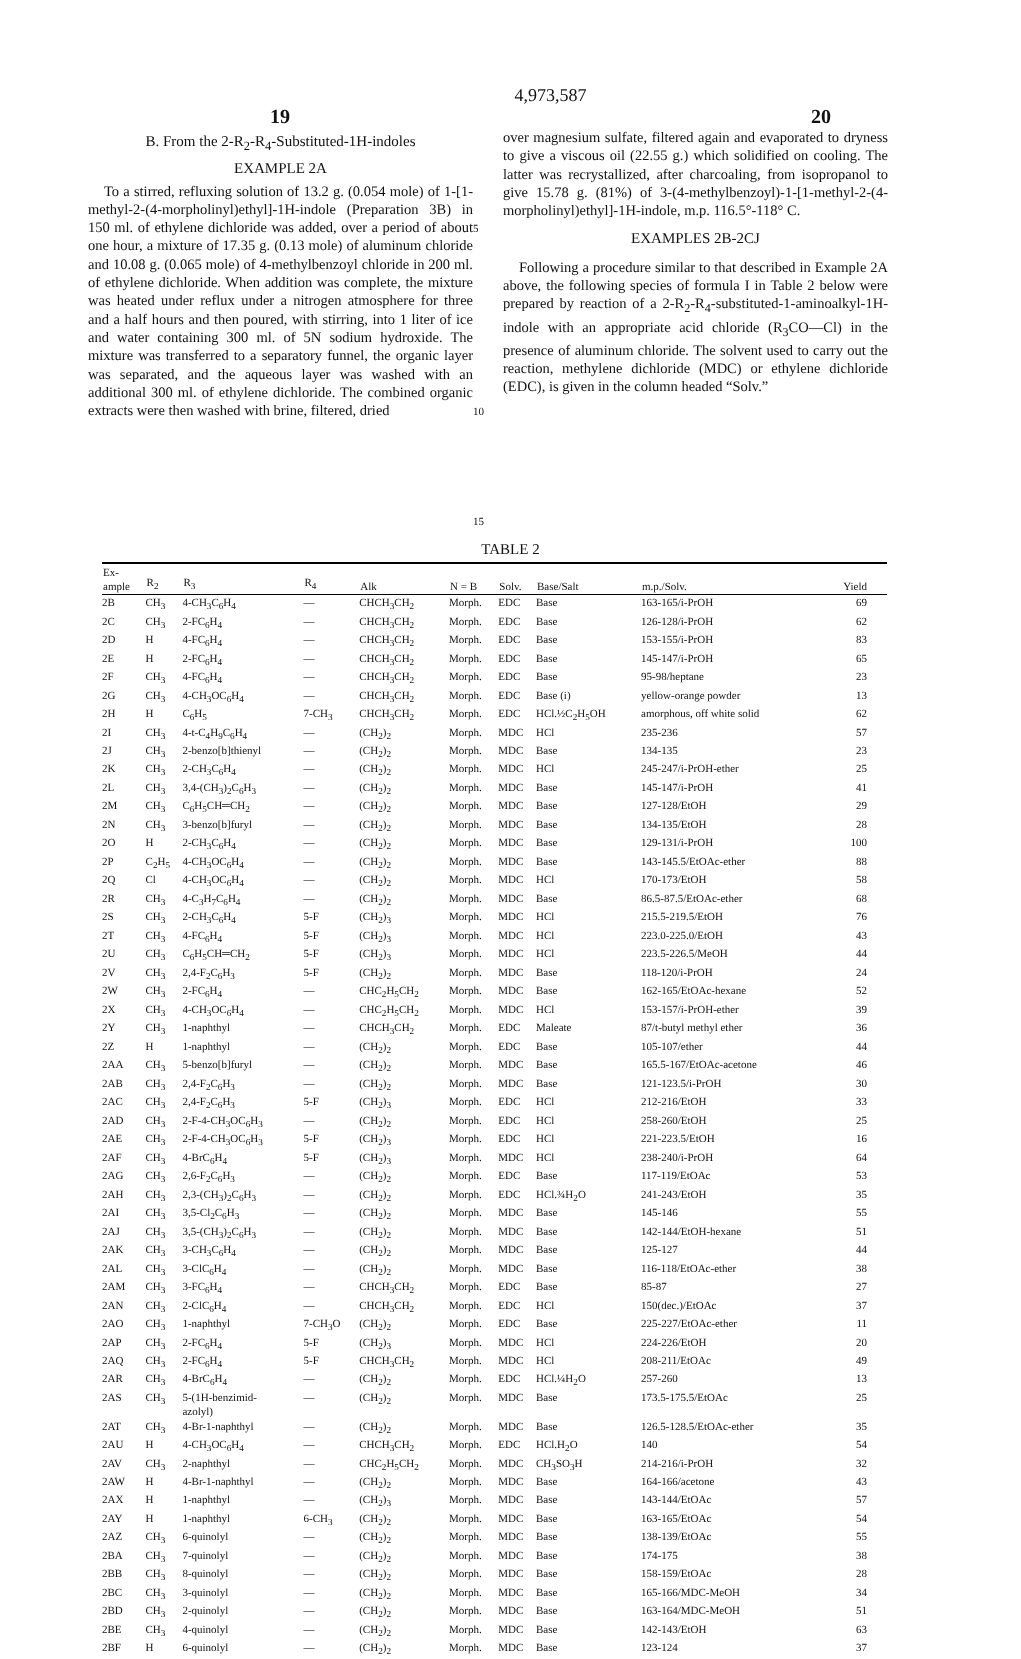19 4,973,587 20
B. From the 2-R<sub>2</sub>-R<sub>4</sub>-Substituted-1H-indoles
EXAMPLE 2A
To a stirred, refluxing solution of 13.2 g. (0.054 mole) of 1-[1-methyl-2-(4-morpholinyl)ethyl]-1H-indole (Preparation 3B) in 150 ml. of ethylene dichloride was added, over a period of about one hour, a mixture of 17.35 g. (0.13 mole) of aluminum chloride and 10.08 g. (0.065 mole) of 4-methylbenzoyl chloride in 200 ml. of ethylene dichloride. When addition was complete, the mixture was heated under reflux under a nitrogen atmosphere for three and a half hours and then poured, with stirring, into 1 liter of ice and water containing 300 ml. of 5N sodium hydroxide. The mixture was transferred to a separatory funnel, the organic layer was separated, and the aqueous layer was washed with an additional 300 ml. of ethylene dichloride. The combined organic extracts were then washed with brine, filtered, dried
5
10
15
over magnesium sulfate, filtered again and evaporated to dryness to give a viscous oil (22.55 g.) which solidified on cooling. The latter was recrystallized, after charcoaling, from isopropanol to give 15.78 g. (81%) of 3-(4-methylbenzoyl)-1-[1-methyl-2-(4-morpholinyl)ethyl]-1H-indole, m.p. 116.5°-118° C.
EXAMPLES 2B-2CJ
Following a procedure similar to that described in Example 2A above, the following species of formula I in Table 2 below were prepared by reaction of a 2-R<sub>2</sub>-R<sub>4</sub>-substituted-1-aminoalkyl-1H-indole with an appropriate acid chloride (R<sub>3</sub>CO—Cl) in the presence of aluminum chloride. The solvent used to carry out the reaction, methylene dichloride (MDC) or ethylene dichloride (EDC), is given in the column headed “Solv.”
TABLE 2
| Ex- ample | R<sub>2</sub> | R<sub>3</sub> | R<sub>4</sub> | Alk | N = B | Solv. | Base/Salt | m.p./Solv. | Yield |
| --- | --- | --- | --- | --- | --- | --- | --- | --- | --- |
| 2B | CH<sub>3</sub> | 4-CH<sub>3</sub>C<sub>6</sub>H<sub>4</sub> | — | CHCH<sub>3</sub>CH<sub>2</sub> | Morph. | EDC | Base | 163-165/i-PrOH | 69 |
| 2C | CH<sub>3</sub> | 2-FC<sub>6</sub>H<sub>4</sub> | — | CHCH<sub>3</sub>CH<sub>2</sub> | Morph. | EDC | Base | 126-128/i-PrOH | 62 |
| 2D | H | 4-FC<sub>6</sub>H<sub>4</sub> | — | CHCH<sub>3</sub>CH<sub>2</sub> | Morph. | EDC | Base | 153-155/i-PrOH | 83 |
| 2E | H | 2-FC<sub>6</sub>H<sub>4</sub> | — | CHCH<sub>3</sub>CH<sub>2</sub> | Morph. | EDC | Base | 145-147/i-PrOH | 65 |
| 2F | CH<sub>3</sub> | 4-FC<sub>6</sub>H<sub>4</sub> | — | CHCH<sub>3</sub>CH<sub>2</sub> | Morph. | EDC | Base | 95-98/heptane | 23 |
| 2G | CH<sub>3</sub> | 4-CH<sub>3</sub>OC<sub>6</sub>H<sub>4</sub> | — | CHCH<sub>3</sub>CH<sub>2</sub> | Morph. | EDC | Base (i) | yellow-orange powder | 13 |
| 2H | H | C<sub>6</sub>H<sub>5</sub> | 7-CH<sub>3</sub> | CHCH<sub>3</sub>CH<sub>2</sub> | Morph. | EDC | HCl.½C<sub>2</sub>H<sub>5</sub>OH | amorphous, off white solid | 62 |
| 2I | CH<sub>3</sub> | 4-t-C<sub>4</sub>H<sub>9</sub>C<sub>6</sub>H<sub>4</sub> | — | (CH<sub>2</sub>)<sub>2</sub> | Morph. | MDC | HCl | 235-236 | 57 |
| 2J | CH<sub>3</sub> | 2-benzo[b]thienyl | — | (CH<sub>2</sub>)<sub>2</sub> | Morph. | MDC | Base | 134-135 | 23 |
| 2K | CH<sub>3</sub> | 2-CH<sub>3</sub>C<sub>6</sub>H<sub>4</sub> | — | (CH<sub>2</sub>)<sub>2</sub> | Morph. | MDC | HCl | 245-247/i-PrOH-ether | 25 |
| 2L | CH<sub>3</sub> | 3,4-(CH<sub>3</sub>)<sub>2</sub>C<sub>6</sub>H<sub>3</sub> | — | (CH<sub>2</sub>)<sub>2</sub> | Morph. | MDC | Base | 145-147/i-PrOH | 41 |
| 2M | CH<sub>3</sub> | C<sub>6</sub>H<sub>5</sub>CH═CH<sub>2</sub> | — | (CH<sub>2</sub>)<sub>2</sub> | Morph. | MDC | Base | 127-128/EtOH | 29 |
| 2N | CH<sub>3</sub> | 3-benzo[b]furyl | — | (CH<sub>2</sub>)<sub>2</sub> | Morph. | MDC | Base | 134-135/EtOH | 28 |
| 2O | H | 2-CH<sub>3</sub>C<sub>6</sub>H<sub>4</sub> | — | (CH<sub>2</sub>)<sub>2</sub> | Morph. | MDC | Base | 129-131/i-PrOH | 100 |
| 2P | C<sub>2</sub>H<sub>5</sub> | 4-CH<sub>3</sub>OC<sub>6</sub>H<sub>4</sub> | — | (CH<sub>2</sub>)<sub>2</sub> | Morph. | MDC | Base | 143-145.5/EtOAc-ether | 88 |
| 2Q | Cl | 4-CH<sub>3</sub>OC<sub>6</sub>H<sub>4</sub> | — | (CH<sub>2</sub>)<sub>2</sub> | Morph. | MDC | HCl | 170-173/EtOH | 58 |
| 2R | CH<sub>3</sub> | 4-C<sub>3</sub>H<sub>7</sub>C<sub>6</sub>H<sub>4</sub> | — | (CH<sub>2</sub>)<sub>2</sub> | Morph. | MDC | Base | 86.5-87.5/EtOAc-ether | 68 |
| 2S | CH<sub>3</sub> | 2-CH<sub>3</sub>C<sub>6</sub>H<sub>4</sub> | 5-F | (CH<sub>2</sub>)<sub>3</sub> | Morph. | MDC | HCl | 215.5-219.5/EtOH | 76 |
| 2T | CH<sub>3</sub> | 4-FC<sub>6</sub>H<sub>4</sub> | 5-F | (CH<sub>2</sub>)<sub>3</sub> | Morph. | MDC | HCl | 223.0-225.0/EtOH | 43 |
| 2U | CH<sub>3</sub> | C<sub>6</sub>H<sub>5</sub>CH═CH<sub>2</sub> | 5-F | (CH<sub>2</sub>)<sub>3</sub> | Morph. | MDC | HCl | 223.5-226.5/MeOH | 44 |
| 2V | CH<sub>3</sub> | 2,4-F<sub>2</sub>C<sub>6</sub>H<sub>3</sub> | 5-F | (CH<sub>2</sub>)<sub>2</sub> | Morph. | MDC | Base | 118-120/i-PrOH | 24 |
| 2W | CH<sub>3</sub> | 2-FC<sub>6</sub>H<sub>4</sub> | — | CHC<sub>2</sub>H<sub>5</sub>CH<sub>2</sub> | Morph. | MDC | Base | 162-165/EtOAc-hexane | 52 |
| 2X | CH<sub>3</sub> | 4-CH<sub>3</sub>OC<sub>6</sub>H<sub>4</sub> | — | CHC<sub>2</sub>H<sub>5</sub>CH<sub>2</sub> | Morph. | MDC | HCl | 153-157/i-PrOH-ether | 39 |
| 2Y | CH<sub>3</sub> | 1-naphthyl | — | CHCH<sub>3</sub>CH<sub>2</sub> | Morph. | EDC | Maleate | 87/t-butyl methyl ether | 36 |
| 2Z | H | 1-naphthyl | — | (CH<sub>2</sub>)<sub>2</sub> | Morph. | EDC | Base | 105-107/ether | 44 |
| 2AA | CH<sub>3</sub> | 5-benzo[b]furyl | — | (CH<sub>2</sub>)<sub>2</sub> | Morph. | MDC | Base | 165.5-167/EtOAc-acetone | 46 |
| 2AB | CH<sub>3</sub> | 2,4-F<sub>2</sub>C<sub>6</sub>H<sub>3</sub> | — | (CH<sub>2</sub>)<sub>2</sub> | Morph. | MDC | Base | 121-123.5/i-PrOH | 30 |
| 2AC | CH<sub>3</sub> | 2,4-F<sub>2</sub>C<sub>6</sub>H<sub>3</sub> | 5-F | (CH<sub>2</sub>)<sub>3</sub> | Morph. | EDC | HCl | 212-216/EtOH | 33 |
| 2AD | CH<sub>3</sub> | 2-F-4-CH<sub>3</sub>OC<sub>6</sub>H<sub>3</sub> | — | (CH<sub>2</sub>)<sub>2</sub> | Morph. | EDC | HCl | 258-260/EtOH | 25 |
| 2AE | CH<sub>3</sub> | 2-F-4-CH<sub>3</sub>OC<sub>6</sub>H<sub>3</sub> | 5-F | (CH<sub>2</sub>)<sub>3</sub> | Morph. | EDC | HCl | 221-223.5/EtOH | 16 |
| 2AF | CH<sub>3</sub> | 4-BrC<sub>6</sub>H<sub>4</sub> | 5-F | (CH<sub>2</sub>)<sub>3</sub> | Morph. | MDC | HCl | 238-240/i-PrOH | 64 |
| 2AG | CH<sub>3</sub> | 2,6-F<sub>2</sub>C<sub>6</sub>H<sub>3</sub> | — | (CH<sub>2</sub>)<sub>2</sub> | Morph. | EDC | Base | 117-119/EtOAc | 53 |
| 2AH | CH<sub>3</sub> | 2,3-(CH<sub>3</sub>)<sub>2</sub>C<sub>6</sub>H<sub>3</sub> | — | (CH<sub>2</sub>)<sub>2</sub> | Morph. | EDC | HCl.¾H<sub>2</sub>O | 241-243/EtOH | 35 |
| 2AI | CH<sub>3</sub> | 3,5-Cl<sub>2</sub>C<sub>6</sub>H<sub>3</sub> | — | (CH<sub>2</sub>)<sub>2</sub> | Morph. | MDC | Base | 145-146 | 55 |
| 2AJ | CH<sub>3</sub> | 3,5-(CH<sub>3</sub>)<sub>2</sub>C<sub>6</sub>H<sub>3</sub> | — | (CH<sub>2</sub>)<sub>2</sub> | Morph. | MDC | Base | 142-144/EtOH-hexane | 51 |
| 2AK | CH<sub>3</sub> | 3-CH<sub>3</sub>C<sub>6</sub>H<sub>4</sub> | — | (CH<sub>2</sub>)<sub>2</sub> | Morph. | MDC | Base | 125-127 | 44 |
| 2AL | CH<sub>3</sub> | 3-ClC<sub>6</sub>H<sub>4</sub> | — | (CH<sub>2</sub>)<sub>2</sub> | Morph. | MDC | Base | 116-118/EtOAc-ether | 38 |
| 2AM | CH<sub>3</sub> | 3-FC<sub>6</sub>H<sub>4</sub> | — | CHCH<sub>3</sub>CH<sub>2</sub> | Morph. | EDC | Base | 85-87 | 27 |
| 2AN | CH<sub>3</sub> | 2-ClC<sub>6</sub>H<sub>4</sub> | — | CHCH<sub>3</sub>CH<sub>2</sub> | Morph. | EDC | HCl | 150(dec.)/EtOAc | 37 |
| 2AO | CH<sub>3</sub> | 1-naphthyl | 7-CH<sub>3</sub>O | (CH<sub>2</sub>)<sub>2</sub> | Morph. | EDC | Base | 225-227/EtOAc-ether | 11 |
| 2AP | CH<sub>3</sub> | 2-FC<sub>6</sub>H<sub>4</sub> | 5-F | (CH<sub>2</sub>)<sub>3</sub> | Morph. | MDC | HCl | 224-226/EtOH | 20 |
| 2AQ | CH<sub>3</sub> | 2-FC<sub>6</sub>H<sub>4</sub> | 5-F | CHCH<sub>3</sub>CH<sub>2</sub> | Morph. | MDC | HCl | 208-211/EtOAc | 49 |
| 2AR | CH<sub>3</sub> | 4-BrC<sub>6</sub>H<sub>4</sub> | — | (CH<sub>2</sub>)<sub>2</sub> | Morph. | EDC | HCl.¼H<sub>2</sub>O | 257-260 | 13 |
| 2AS | CH<sub>3</sub> | 5-(1H-benzimid- azolyl) | — | (CH<sub>2</sub>)<sub>2</sub> | Morph. | MDC | Base | 173.5-175.5/EtOAc | 25 |
| 2AT | CH<sub>3</sub> | 4-Br-1-naphthyl | — | (CH<sub>2</sub>)<sub>2</sub> | Morph. | MDC | Base | 126.5-128.5/EtOAc-ether | 35 |
| 2AU | H | 4-CH<sub>3</sub>OC<sub>6</sub>H<sub>4</sub> | — | CHCH<sub>3</sub>CH<sub>2</sub> | Morph. | EDC | HCl.H<sub>2</sub>O | 140 | 54 |
| 2AV | CH<sub>3</sub> | 2-naphthyl | — | CHC<sub>2</sub>H<sub>5</sub>CH<sub>2</sub> | Morph. | MDC | CH<sub>3</sub>SO<sub>3</sub>H | 214-216/i-PrOH | 32 |
| 2AW | H | 4-Br-1-naphthyl | — | (CH<sub>2</sub>)<sub>2</sub> | Morph. | MDC | Base | 164-166/acetone | 43 |
| 2AX | H | 1-naphthyl | — | (CH<sub>2</sub>)<sub>3</sub> | Morph. | MDC | Base | 143-144/EtOAc | 57 |
| 2AY | H | 1-naphthyl | 6-CH<sub>3</sub> | (CH<sub>2</sub>)<sub>2</sub> | Morph. | MDC | Base | 163-165/EtOAc | 54 |
| 2AZ | CH<sub>3</sub> | 6-quinolyl | — | (CH<sub>2</sub>)<sub>2</sub> | Morph. | MDC | Base | 138-139/EtOAc | 55 |
| 2BA | CH<sub>3</sub> | 7-quinolyl | — | (CH<sub>2</sub>)<sub>2</sub> | Morph. | MDC | Base | 174-175 | 38 |
| 2BB | CH<sub>3</sub> | 8-quinolyl | — | (CH<sub>2</sub>)<sub>2</sub> | Morph. | MDC | Base | 158-159/EtOAc | 28 |
| 2BC | CH<sub>3</sub> | 3-quinolyl | — | (CH<sub>2</sub>)<sub>2</sub> | Morph. | MDC | Base | 165-166/MDC-MeOH | 34 |
| 2BD | CH<sub>3</sub> | 2-quinolyl | — | (CH<sub>2</sub>)<sub>2</sub> | Morph. | MDC | Base | 163-164/MDC-MeOH | 51 |
| 2BE | CH<sub>3</sub> | 4-quinolyl | — | (CH<sub>2</sub>)<sub>2</sub> | Morph. | MDC | Base | 142-143/EtOH | 63 |
| 2BF | H | 6-quinolyl | — | (CH<sub>2</sub>)<sub>2</sub> | Morph. | MDC | Base | 123-124 | 37 |